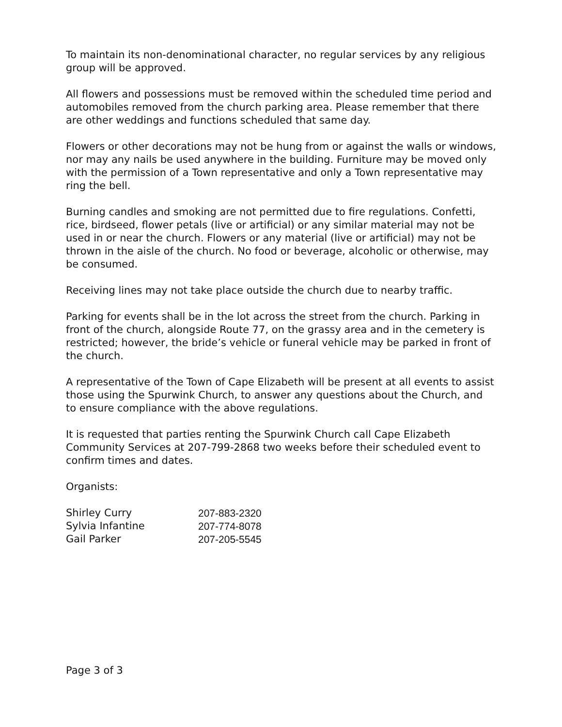To maintain its non-denominational character, no regular services by any religious group will be approved.
All flowers and possessions must be removed within the scheduled time period and automobiles removed from the church parking area. Please remember that there are other weddings and functions scheduled that same day.
Flowers or other decorations may not be hung from or against the walls or windows, nor may any nails be used anywhere in the building. Furniture may be moved only with the permission of a Town representative and only a Town representative may ring the bell.
Burning candles and smoking are not permitted due to fire regulations. Confetti, rice, birdseed, flower petals (live or artificial) or any similar material may not be used in or near the church. Flowers or any material (live or artificial) may not be thrown in the aisle of the church. No food or beverage, alcoholic or otherwise, may be consumed.
Receiving lines may not take place outside the church due to nearby traffic.
Parking for events shall be in the lot across the street from the church. Parking in front of the church, alongside Route 77, on the grassy area and in the cemetery is restricted; however, the bride’s vehicle or funeral vehicle may be parked in front of the church.
A representative of the Town of Cape Elizabeth will be present at all events to assist those using the Spurwink Church, to answer any questions about the Church, and to ensure compliance with the above regulations.
It is requested that parties renting the Spurwink Church call Cape Elizabeth Community Services at 207-799-2868 two weeks before their scheduled event to confirm times and dates.
Organists:
| Shirley Curry | 207-883-2320 |
| Sylvia Infantine | 207-774-8078 |
| Gail Parker | 207-205-5545 |
Page 3 of 3